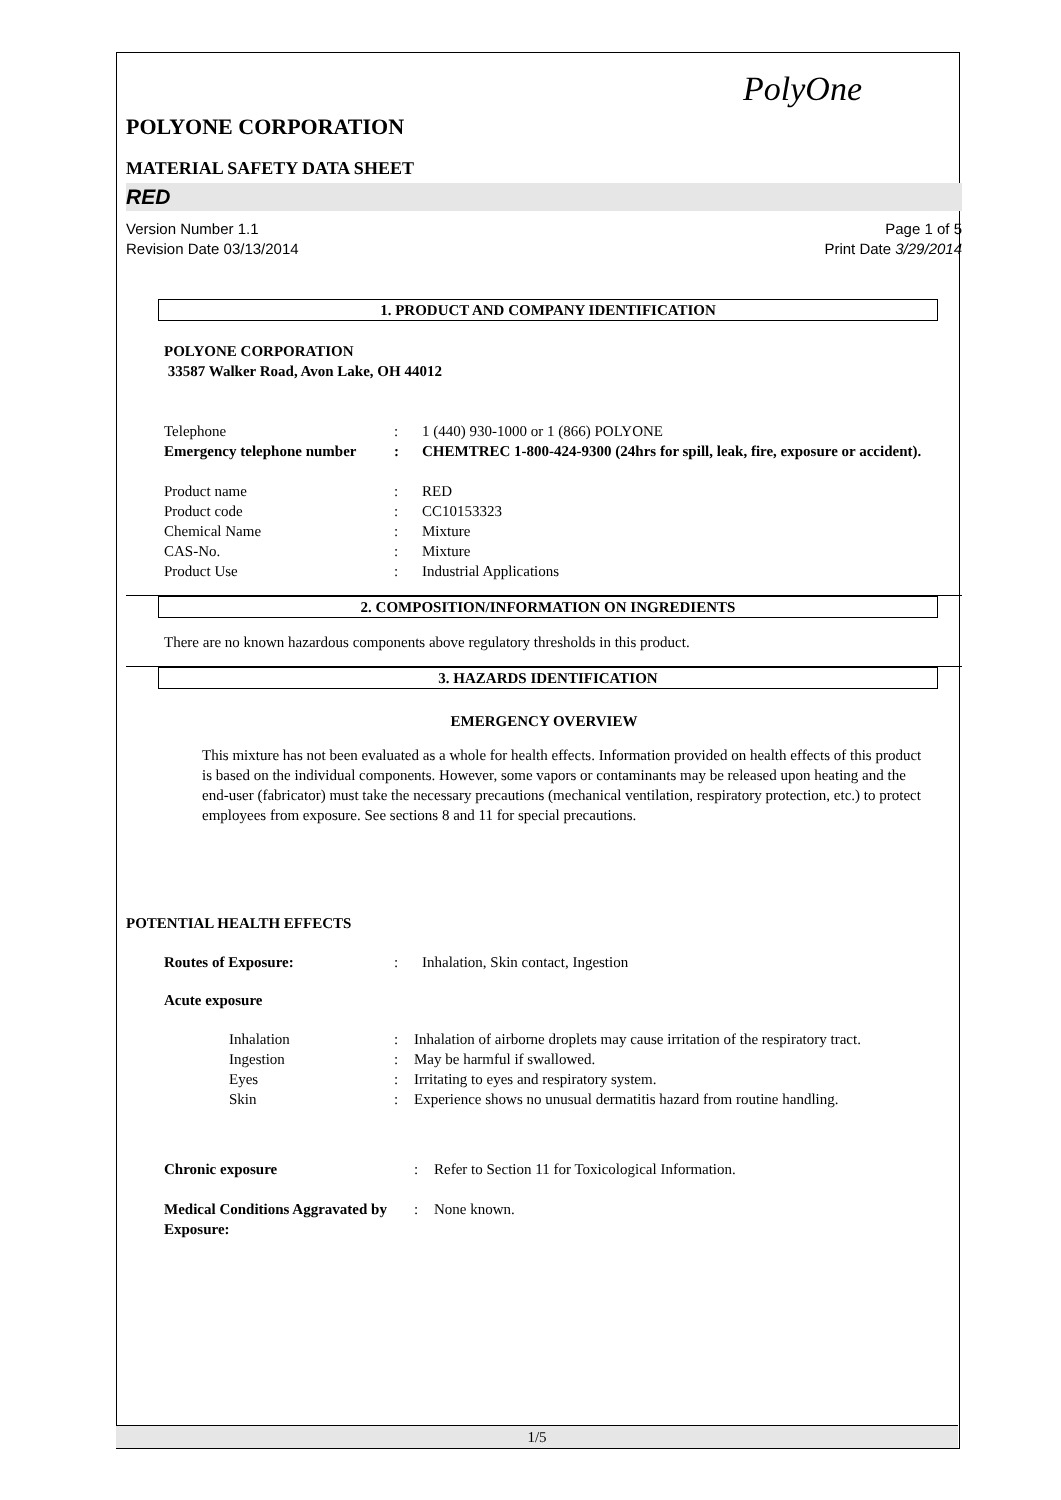PolyOne
POLYONE CORPORATION
MATERIAL SAFETY DATA SHEET
RED
Version Number 1.1
Revision Date 03/13/2014
Page 1 of 5
Print Date 3/29/2014
1. PRODUCT AND COMPANY IDENTIFICATION
POLYONE CORPORATION
33587 Walker Road, Avon Lake, OH 44012
Telephone : 1 (440) 930-1000 or 1 (866) POLYONE
Emergency telephone number
: CHEMTREC 1-800-424-9300 (24hrs for spill, leak, fire, exposure or accident).
Product name : RED
Product code : CC10153323
Chemical Name : Mixture
CAS-No. : Mixture
Product Use : Industrial Applications
2. COMPOSITION/INFORMATION ON INGREDIENTS
There are no known hazardous components above regulatory thresholds in this product.
3. HAZARDS IDENTIFICATION
EMERGENCY OVERVIEW
This mixture has not been evaluated as a whole for health effects. Information provided on health effects of this product is based on the individual components. However, some vapors or contaminants may be released upon heating and the end-user (fabricator) must take the necessary precautions (mechanical ventilation, respiratory protection, etc.) to protect employees from exposure. See sections 8 and 11 for special precautions.
POTENTIAL HEALTH EFFECTS
Routes of Exposure: : Inhalation, Skin contact, Ingestion
Acute exposure
Inhalation : Inhalation of airborne droplets may cause irritation of the respiratory tract.
Ingestion : May be harmful if swallowed.
Eyes : Irritating to eyes and respiratory system.
Skin : Experience shows no unusual dermatitis hazard from routine handling.
Chronic exposure : Refer to Section 11 for Toxicological Information.
Medical Conditions Aggravated by Exposure:
: None known.
1/5